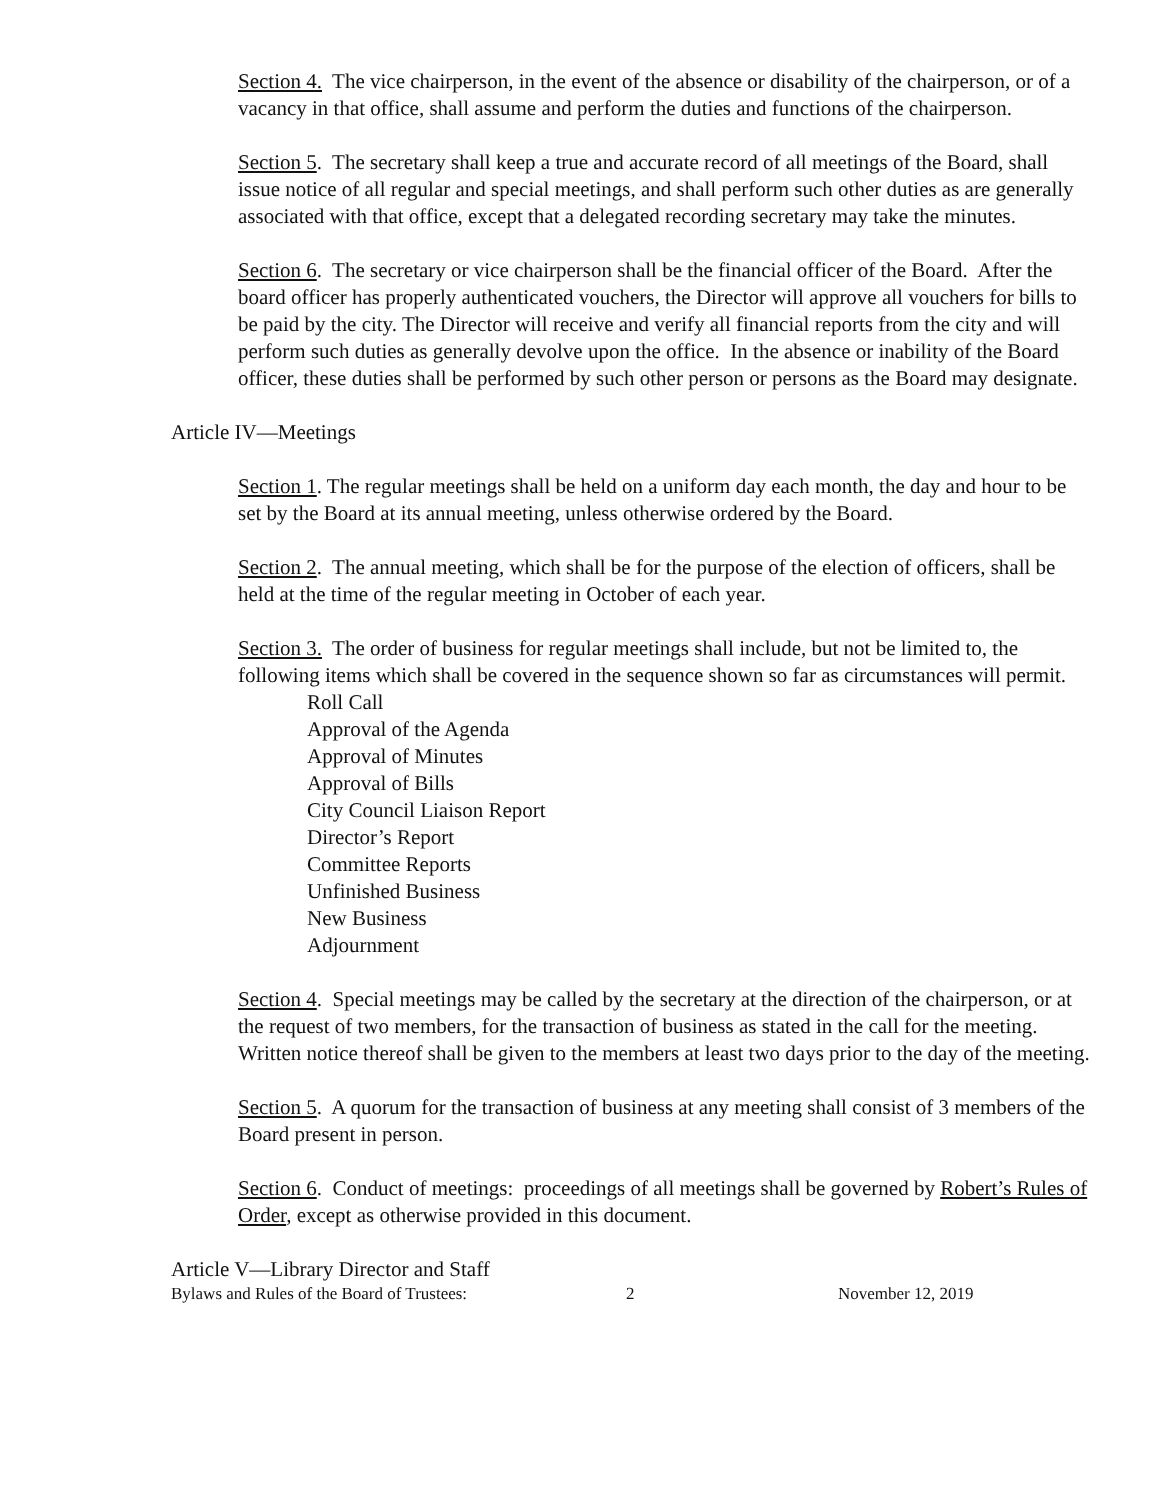Section 4. The vice chairperson, in the event of the absence or disability of the chairperson, or of a vacancy in that office, shall assume and perform the duties and functions of the chairperson.
Section 5. The secretary shall keep a true and accurate record of all meetings of the Board, shall issue notice of all regular and special meetings, and shall perform such other duties as are generally associated with that office, except that a delegated recording secretary may take the minutes.
Section 6. The secretary or vice chairperson shall be the financial officer of the Board. After the board officer has properly authenticated vouchers, the Director will approve all vouchers for bills to be paid by the city. The Director will receive and verify all financial reports from the city and will perform such duties as generally devolve upon the office. In the absence or inability of the Board officer, these duties shall be performed by such other person or persons as the Board may designate.
Article IV—Meetings
Section 1. The regular meetings shall be held on a uniform day each month, the day and hour to be set by the Board at its annual meeting, unless otherwise ordered by the Board.
Section 2. The annual meeting, which shall be for the purpose of the election of officers, shall be held at the time of the regular meeting in October of each year.
Section 3. The order of business for regular meetings shall include, but not be limited to, the following items which shall be covered in the sequence shown so far as circumstances will permit.
Roll Call
Approval of the Agenda
Approval of Minutes
Approval of Bills
City Council Liaison Report
Director’s Report
Committee Reports
Unfinished Business
New Business
Adjournment
Section 4. Special meetings may be called by the secretary at the direction of the chairperson, or at the request of two members, for the transaction of business as stated in the call for the meeting. Written notice thereof shall be given to the members at least two days prior to the day of the meeting.
Section 5. A quorum for the transaction of business at any meeting shall consist of 3 members of the Board present in person.
Section 6. Conduct of meetings: proceedings of all meetings shall be governed by Robert’s Rules of Order, except as otherwise provided in this document.
Article V—Library Director and Staff
Bylaws and Rules of the Board of Trustees: 2 November 12, 2019